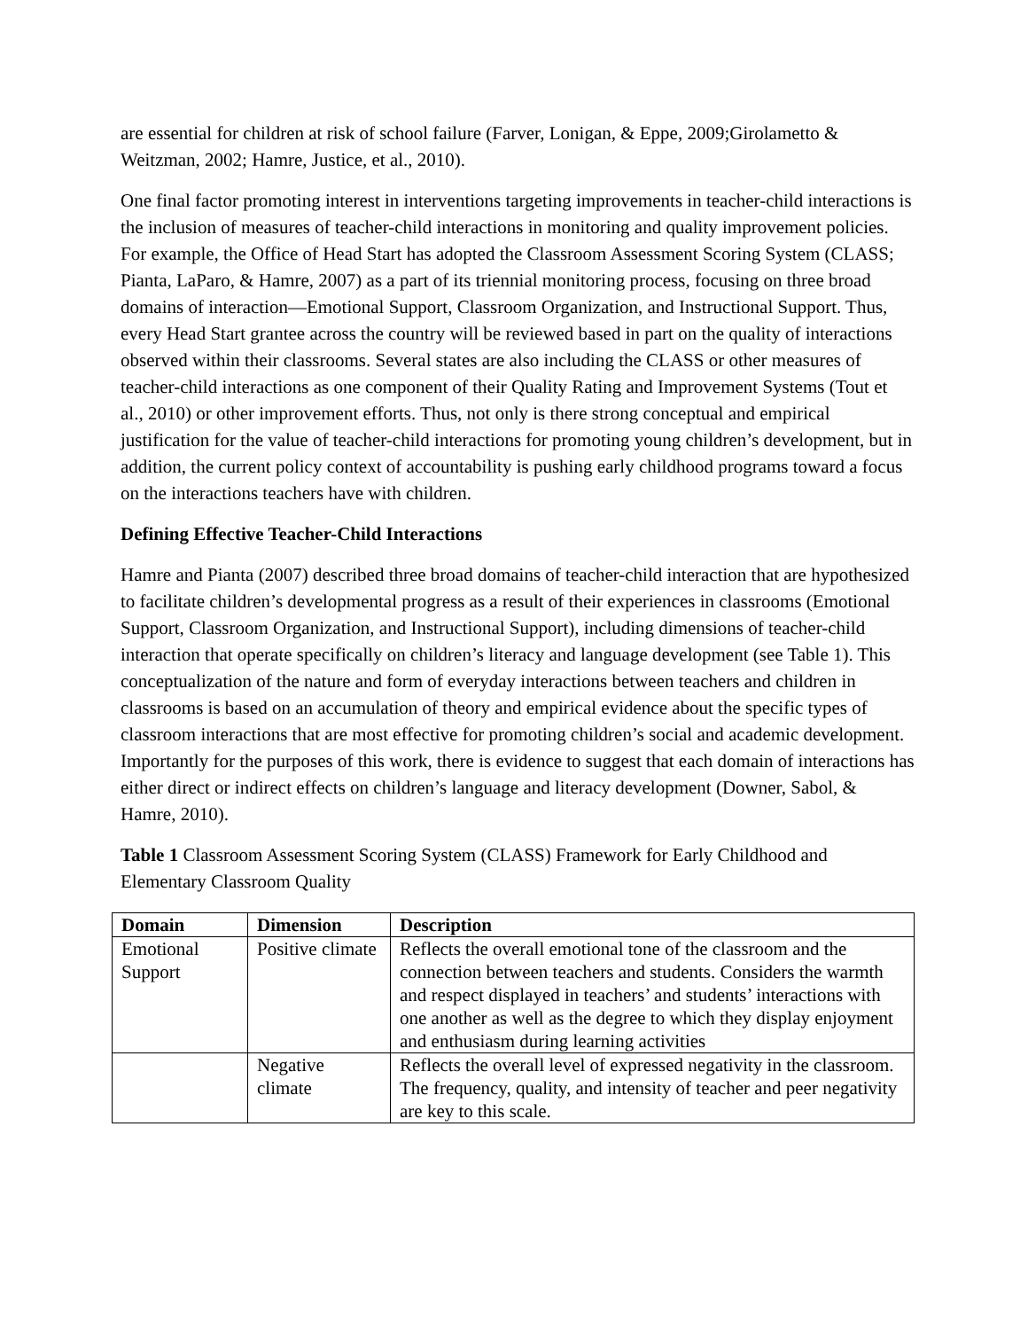are essential for children at risk of school failure (Farver, Lonigan, & Eppe, 2009;Girolametto & Weitzman, 2002; Hamre, Justice, et al., 2010).
One final factor promoting interest in interventions targeting improvements in teacher-child interactions is the inclusion of measures of teacher-child interactions in monitoring and quality improvement policies. For example, the Office of Head Start has adopted the Classroom Assessment Scoring System (CLASS; Pianta, LaParo, & Hamre, 2007) as a part of its triennial monitoring process, focusing on three broad domains of interaction—Emotional Support, Classroom Organization, and Instructional Support. Thus, every Head Start grantee across the country will be reviewed based in part on the quality of interactions observed within their classrooms. Several states are also including the CLASS or other measures of teacher-child interactions as one component of their Quality Rating and Improvement Systems (Tout et al., 2010) or other improvement efforts. Thus, not only is there strong conceptual and empirical justification for the value of teacher-child interactions for promoting young children’s development, but in addition, the current policy context of accountability is pushing early childhood programs toward a focus on the interactions teachers have with children.
Defining Effective Teacher-Child Interactions
Hamre and Pianta (2007) described three broad domains of teacher-child interaction that are hypothesized to facilitate children’s developmental progress as a result of their experiences in classrooms (Emotional Support, Classroom Organization, and Instructional Support), including dimensions of teacher-child interaction that operate specifically on children’s literacy and language development (see Table 1). This conceptualization of the nature and form of everyday interactions between teachers and children in classrooms is based on an accumulation of theory and empirical evidence about the specific types of classroom interactions that are most effective for promoting children’s social and academic development. Importantly for the purposes of this work, there is evidence to suggest that each domain of interactions has either direct or indirect effects on children’s language and literacy development (Downer, Sabol, & Hamre, 2010).
Table 1 Classroom Assessment Scoring System (CLASS) Framework for Early Childhood and Elementary Classroom Quality
| Domain | Dimension | Description |
| --- | --- | --- |
| Emotional Support | Positive climate | Reflects the overall emotional tone of the classroom and the connection between teachers and students. Considers the warmth and respect displayed in teachers’ and students’ interactions with one another as well as the degree to which they display enjoyment and enthusiasm during learning activities |
| | Negative climate | Reflects the overall level of expressed negativity in the classroom. The frequency, quality, and intensity of teacher and peer negativity are key to this scale. |